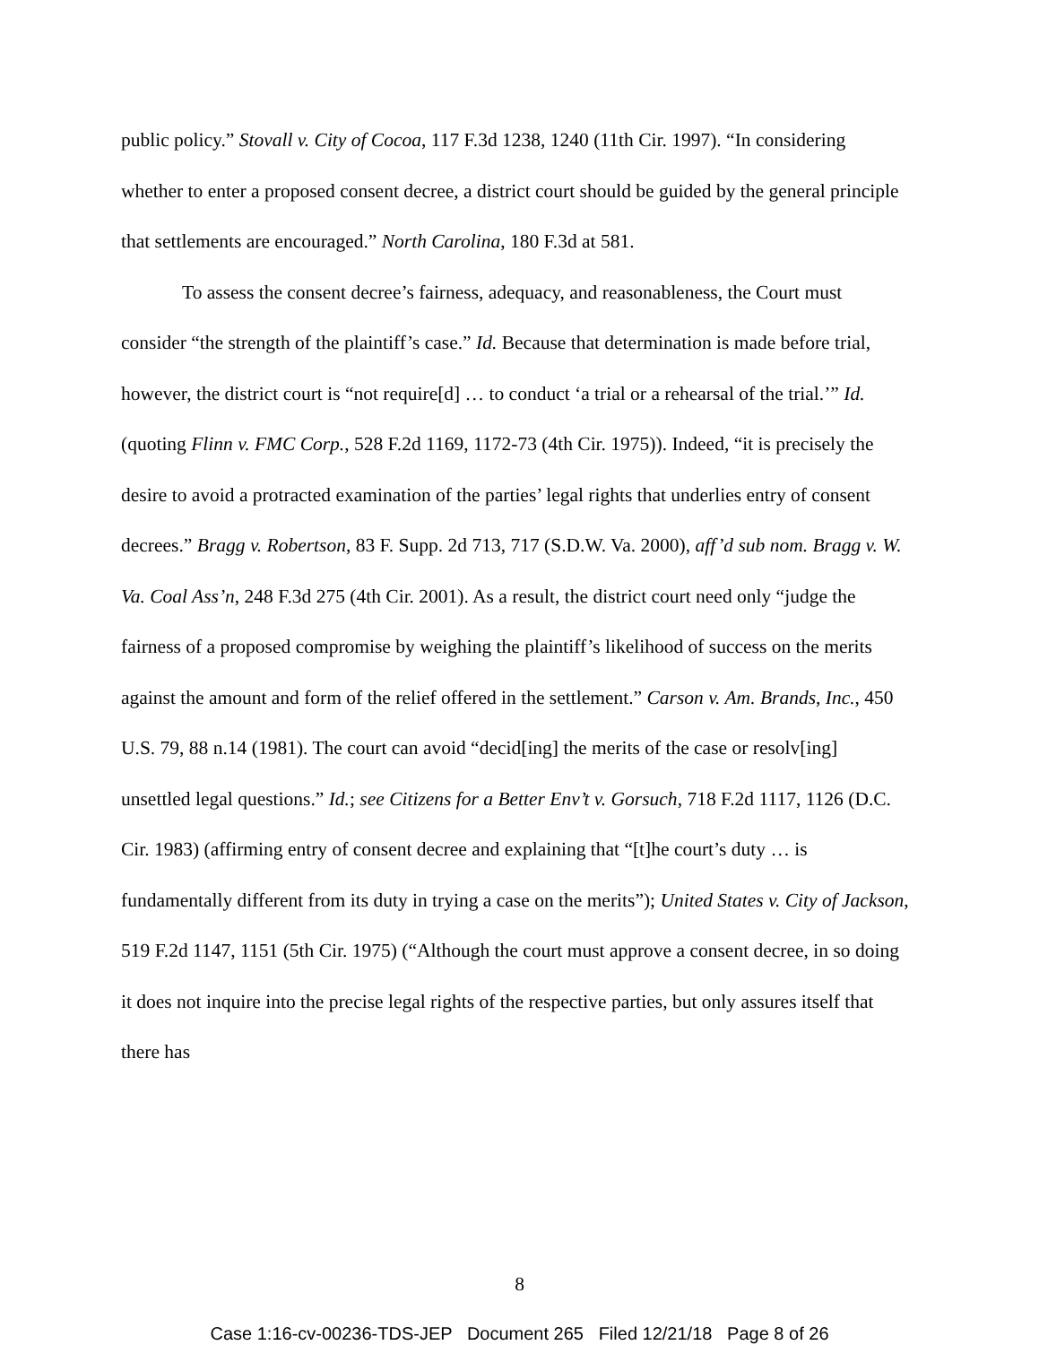public policy.” Stovall v. City of Cocoa, 117 F.3d 1238, 1240 (11th Cir. 1997). “In considering whether to enter a proposed consent decree, a district court should be guided by the general principle that settlements are encouraged.” North Carolina, 180 F.3d at 581.
To assess the consent decree’s fairness, adequacy, and reasonableness, the Court must consider “the strength of the plaintiff’s case.” Id. Because that determination is made before trial, however, the district court is “not require[d] … to conduct ‘a trial or a rehearsal of the trial.’” Id. (quoting Flinn v. FMC Corp., 528 F.2d 1169, 1172-73 (4th Cir. 1975)). Indeed, “it is precisely the desire to avoid a protracted examination of the parties’ legal rights that underlies entry of consent decrees.” Bragg v. Robertson, 83 F. Supp. 2d 713, 717 (S.D.W. Va. 2000), aff’d sub nom. Bragg v. W. Va. Coal Ass’n, 248 F.3d 275 (4th Cir. 2001). As a result, the district court need only “judge the fairness of a proposed compromise by weighing the plaintiff’s likelihood of success on the merits against the amount and form of the relief offered in the settlement.” Carson v. Am. Brands, Inc., 450 U.S. 79, 88 n.14 (1981). The court can avoid “decid[ing] the merits of the case or resolv[ing] unsettled legal questions.” Id.; see Citizens for a Better Env’t v. Gorsuch, 718 F.2d 1117, 1126 (D.C. Cir. 1983) (affirming entry of consent decree and explaining that “[t]he court’s duty … is fundamentally different from its duty in trying a case on the merits”); United States v. City of Jackson, 519 F.2d 1147, 1151 (5th Cir. 1975) (“Although the court must approve a consent decree, in so doing it does not inquire into the precise legal rights of the respective parties, but only assures itself that there has
8
Case 1:16-cv-00236-TDS-JEP Document 265 Filed 12/21/18 Page 8 of 26